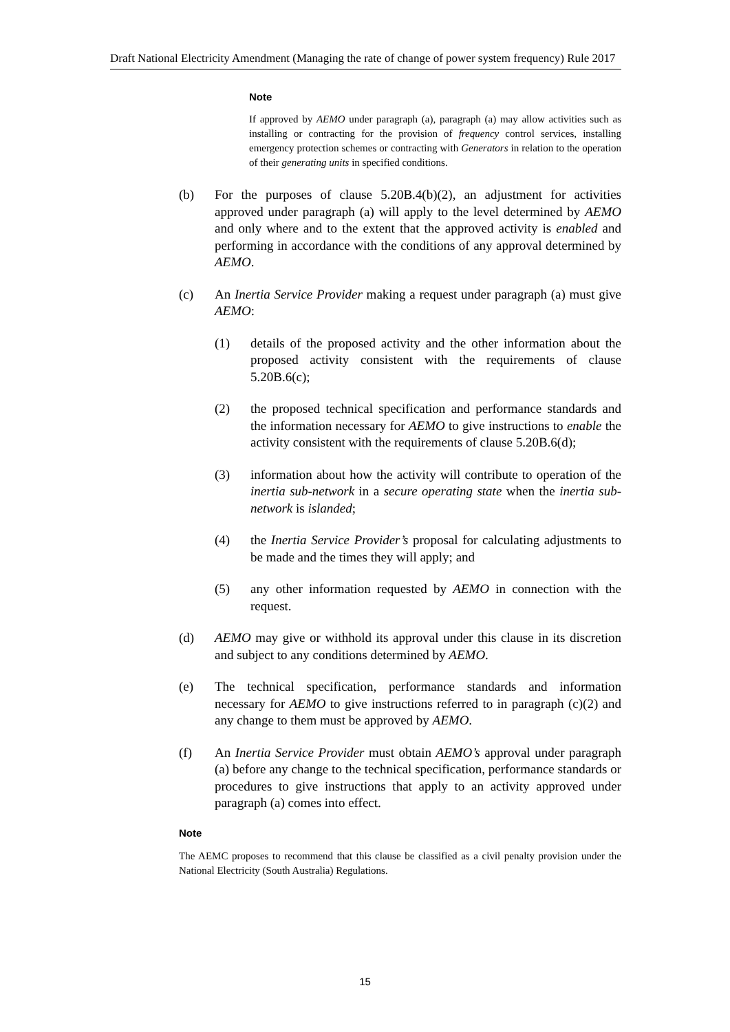Draft National Electricity Amendment (Managing the rate of change of power system frequency) Rule 2017
Note
If approved by AEMO under paragraph (a), paragraph (a) may allow activities such as installing or contracting for the provision of frequency control services, installing emergency protection schemes or contracting with Generators in relation to the operation of their generating units in specified conditions.
(b) For the purposes of clause 5.20B.4(b)(2), an adjustment for activities approved under paragraph (a) will apply to the level determined by AEMO and only where and to the extent that the approved activity is enabled and performing in accordance with the conditions of any approval determined by AEMO.
(c) An Inertia Service Provider making a request under paragraph (a) must give AEMO:
(1) details of the proposed activity and the other information about the proposed activity consistent with the requirements of clause 5.20B.6(c);
(2) the proposed technical specification and performance standards and the information necessary for AEMO to give instructions to enable the activity consistent with the requirements of clause 5.20B.6(d);
(3) information about how the activity will contribute to operation of the inertia sub-network in a secure operating state when the inertia sub-network is islanded;
(4) the Inertia Service Provider’s proposal for calculating adjustments to be made and the times they will apply; and
(5) any other information requested by AEMO in connection with the request.
(d) AEMO may give or withhold its approval under this clause in its discretion and subject to any conditions determined by AEMO.
(e) The technical specification, performance standards and information necessary for AEMO to give instructions referred to in paragraph (c)(2) and any change to them must be approved by AEMO.
(f) An Inertia Service Provider must obtain AEMO’s approval under paragraph (a) before any change to the technical specification, performance standards or procedures to give instructions that apply to an activity approved under paragraph (a) comes into effect.
Note
The AEMC proposes to recommend that this clause be classified as a civil penalty provision under the National Electricity (South Australia) Regulations.
15